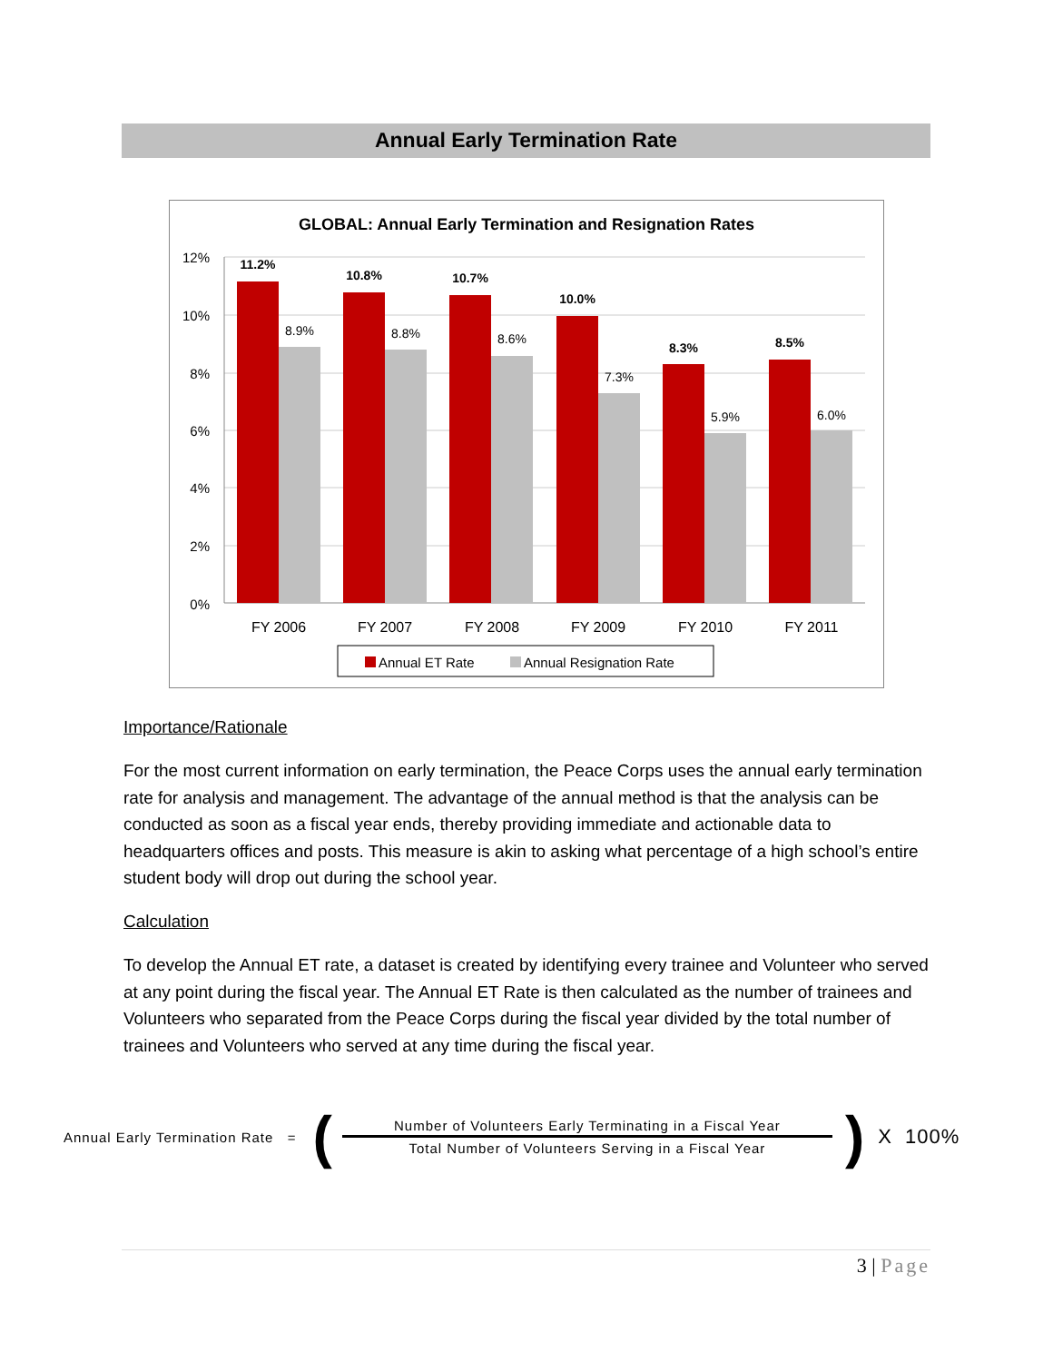Annual Early Termination Rate
GLOBAL: Annual Early Termination and Resignation Rates
12%
10%
8%
6%
4%
2%
0%
11.2%
10.8%
10.7%
10.0%
8.3%
8.5%
8.9%
8.8%
8.6%
7.3%
5.9%
6.0%
FY 2006
FY 2007
FY 2008
FY 2009
FY 2010
FY 2011
Annual ET Rate
Annual Resignation Rate
Importance/Rationale
For the most current information on early termination, the Peace Corps uses the annual early termination rate for analysis and management. The advantage of the annual method is that the analysis can be conducted as soon as a fiscal year ends, thereby providing immediate and actionable data to headquarters offices and posts. This measure is akin to asking what percentage of a high school’s entire student body will drop out during the school year.
Calculation
To develop the Annual ET rate, a dataset is created by identifying every trainee and Volunteer who served at any point during the fiscal year. The Annual ET Rate is then calculated as the number of trainees and Volunteers who separated from the Peace Corps during the fiscal year divided by the total number of trainees and Volunteers who served at any time during the fiscal year.
Annual Early Termination Rate = (
Number of Volunteers Early Terminating in a Fiscal Year
Total Number of Volunteers Serving in a Fiscal Year
) X 100%
3 | Page